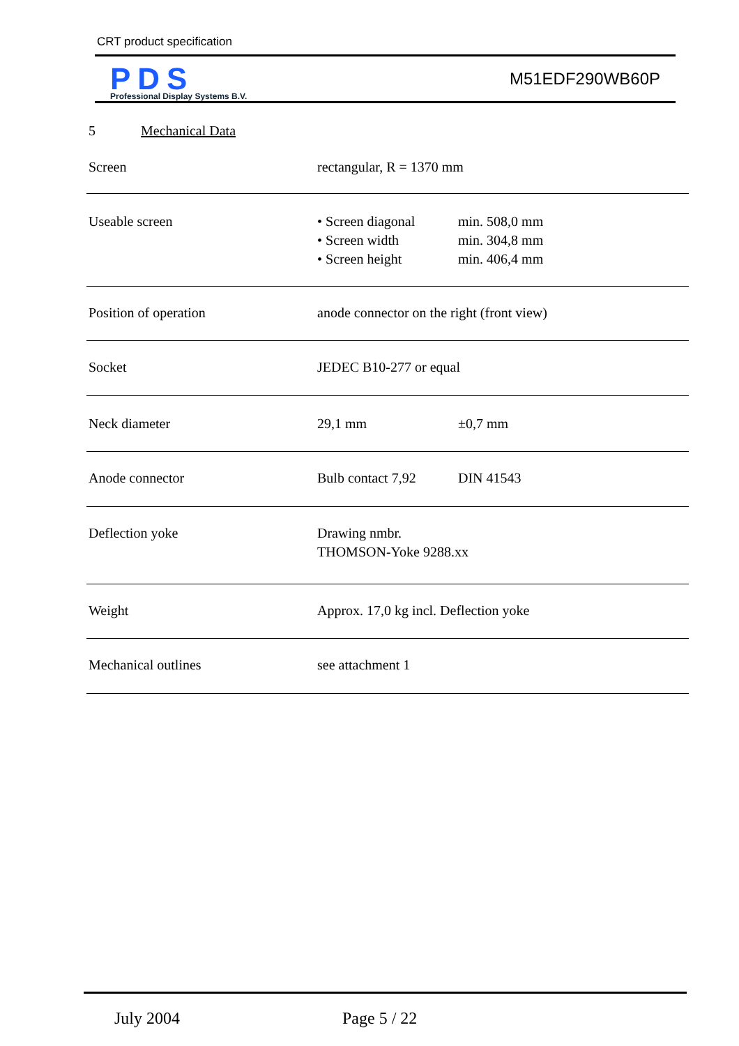CRT product specification
PDS
Professional Display Systems B.V.
M51EDF290WB60P
5 Mechanical Data
| Screen | rectangular, R = 1370 mm | |
| Useable screen | • Screen diagonal • Screen width • Screen height | min. 508,0 mm min. 304,8 mm min. 406,4 mm |
| Position of operation | anode connector on the right (front view) | |
| Socket | JEDEC B10-277 or equal | |
| Neck diameter | 29,1 mm | ±0,7 mm |
| Anode connector | Bulb contact 7,92 | DIN 41543 |
| Deflection yoke | Drawing nmbr. THOMSON-Yoke 9288.xx | |
| Weight | Approx. 17,0 kg incl. Deflection yoke | |
| Mechanical outlines | see attachment 1 | |
July 2004 Page 5 / 22